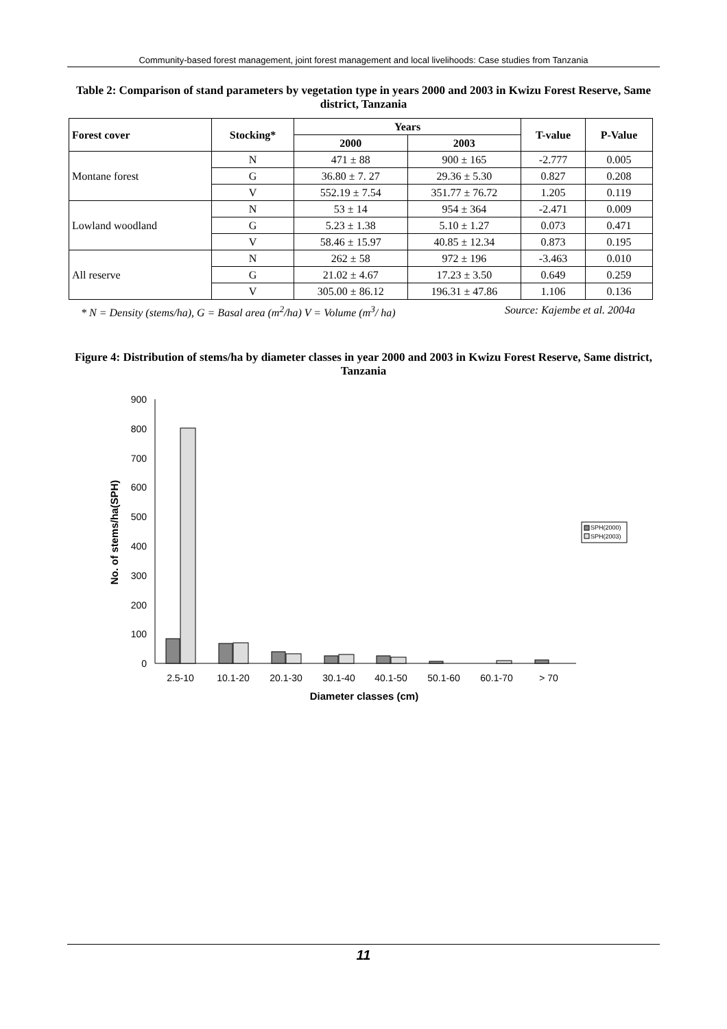Community-based forest management, joint forest management and local livelihoods: Case studies from Tanzania
Table 2: Comparison of stand parameters by vegetation type in years 2000 and 2003 in Kwizu Forest Reserve, Same district, Tanzania
| Forest cover | Stocking* | Years | | T-value | P-Value |
| --- | --- | --- | --- | --- | --- |
| | | 2000 | 2003 | | |
| Montane forest | N | 471 ± 88 | 900 ± 165 | -2.777 | 0.005 |
| | G | 36.80 ± 7. 27 | 29.36 ± 5.30 | 0.827 | 0.208 |
| | V | 552.19 ± 7.54 | 351.77 ± 76.72 | 1.205 | 0.119 |
| Lowland woodland | N | 53 ± 14 | 954 ± 364 | -2.471 | 0.009 |
| | G | 5.23 ± 1.38 | 5.10 ± 1.27 | 0.073 | 0.471 |
| | V | 58.46 ± 15.97 | 40.85 ± 12.34 | 0.873 | 0.195 |
| All reserve | N | 262 ± 58 | 972 ± 196 | -3.463 | 0.010 |
| | G | 21.02 ± 4.67 | 17.23 ± 3.50 | 0.649 | 0.259 |
| | V | 305.00 ± 86.12 | 196.31 ± 47.86 | 1.106 | 0.136 |
* N = Density (stems/ha), G = Basal area (m<sup>2</sup>/ha) V = Volume (m<sup>3</sup>/ ha) Source: Kajembe et al. 2004a
Figure 4: Distribution of stems/ha by diameter classes in year 2000 and 2003 in Kwizu Forest Reserve, Same district, Tanzania
900
800
700
600
500
400
300
200
100
0
2.5-10
10.1-20
20.1-30
30.1-40
40.1-50
50.1-60
60.1-70
> 70
Diameter classes (cm)
No. of stems/ha(SPH)
SPH(2000)
SPH(2003)
11